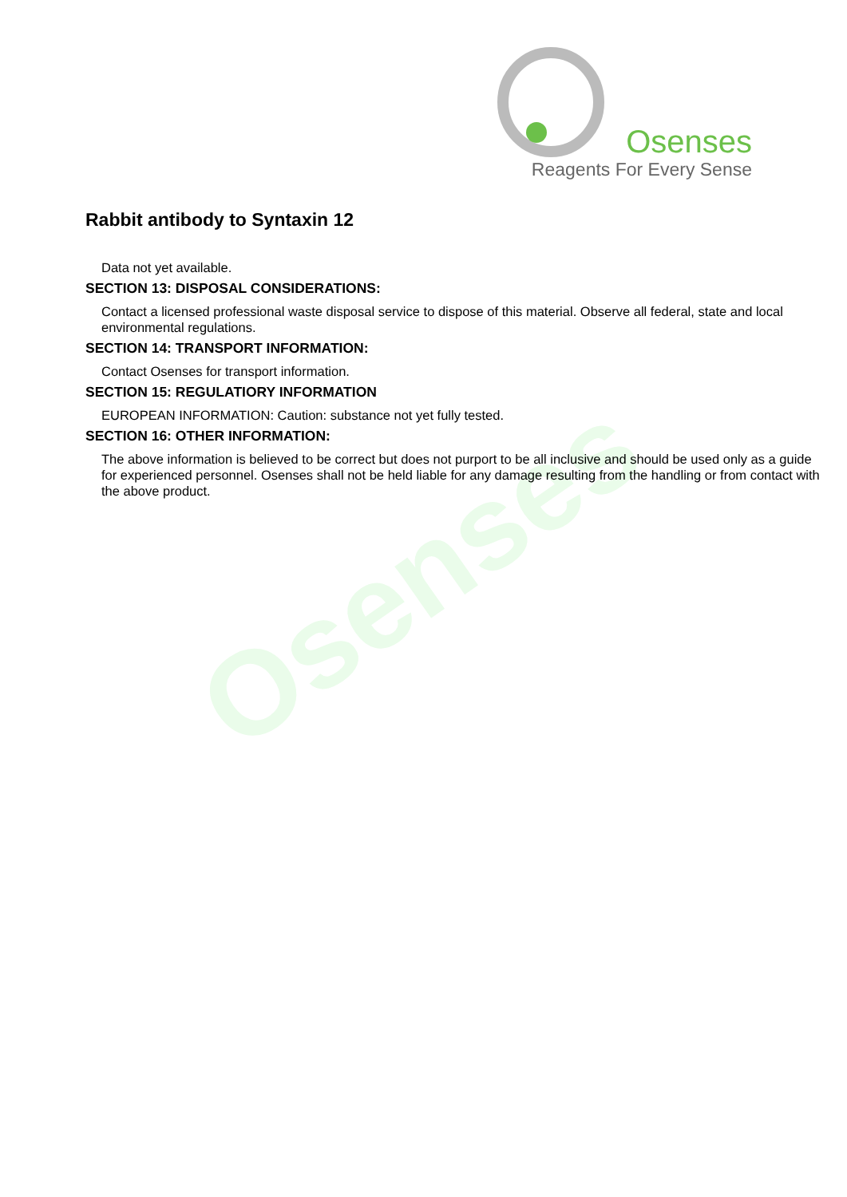Osenses
Reagents For Every Sense
Osenses
Rabbit antibody to Syntaxin 12
Data not yet available.
SECTION 13: DISPOSAL CONSIDERATIONS:
Contact a licensed professional waste disposal service to dispose of this material. Observe all federal, state and local environmental regulations.
SECTION 14: TRANSPORT INFORMATION:
Contact Osenses for transport information.
SECTION 15: REGULATIORY INFORMATION
EUROPEAN INFORMATION: Caution: substance not yet fully tested.
SECTION 16: OTHER INFORMATION:
The above information is believed to be correct but does not purport to be all inclusive and should be used only as a guide for experienced personnel. Osenses shall not be held liable for any damage resulting from the handling or from contact with the above product.